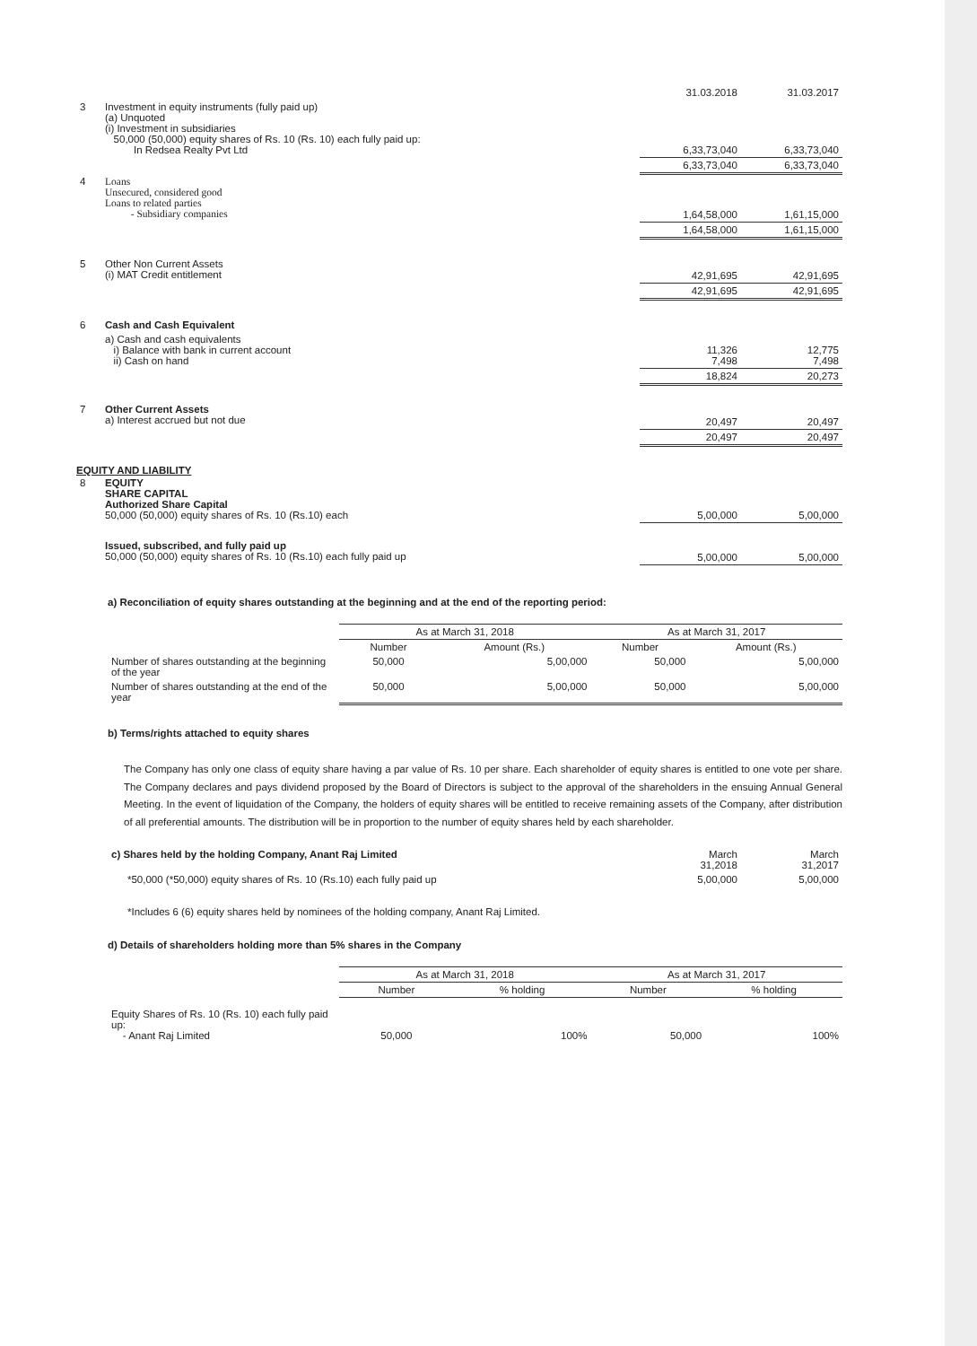| | | 31.03.2018 | 31.03.2017 |
| 3 | Investment in equity instruments (fully paid up) (a) Unquoted (i) Investment in subsidiaries 50,000 (50,000) equity shares of Rs. 10 (Rs. 10) each fully paid up: In Redsea Realty Pvt Ltd | 6,33,73,040 | 6,33,73,040 |
| | | 6,33,73,040 | 6,33,73,040 |
| 4 | Loans Unsecured, considered good Loans to related parties - Subsidiary companies | 1,64,58,000 | 1,61,15,000 |
| | | 1,64,58,000 | 1,61,15,000 |
| 5 | Other Non Current Assets (i) MAT Credit entitlement | 42,91,695 | 42,91,695 |
| | | 42,91,695 | 42,91,695 |
| 6 | Cash and Cash Equivalent | | |
| | a) Cash and cash equivalents i) Balance with bank in current account ii) Cash on hand | 11,326 7,498 | 12,775 7,498 |
| | | 18,824 | 20,273 |
| 7 | Other Current Assets a) Interest accrued but not due | 20,497 | 20,497 |
| | | 20,497 | 20,497 |
EQUITY AND LIABILITY
| 8 | EQUITY SHARE CAPITAL Authorized Share Capital 50,000 (50,000) equity shares of Rs. 10 (Rs.10) each | 5,00,000 | 5,00,000 |
| | Issued, subscribed, and fully paid up 50,000 (50,000) equity shares of Rs. 10 (Rs.10) each fully paid up | 5,00,000 | 5,00,000 |
a) Reconciliation of equity shares outstanding at the beginning and at the end of the reporting period:
| | As at March 31, 2018 | | As at March 31, 2017 | |
| | Number | Amount (Rs.) | Number | Amount (Rs.) |
| Number of shares outstanding at the beginning of the year | 50,000 | 5,00,000 | 50,000 | 5,00,000 |
| Number of shares outstanding at the end of the year | 50,000 | 5,00,000 | 50,000 | 5,00,000 |
b) Terms/rights attached to equity shares
The Company has only one class of equity share having a par value of Rs. 10 per share. Each shareholder of equity shares is entitled to one vote per share. The Company declares and pays dividend proposed by the Board of Directors is subject to the approval of the shareholders in the ensuing Annual General Meeting. In the event of liquidation of the Company, the holders of equity shares will be entitled to receive remaining assets of the Company, after distribution of all preferential amounts. The distribution will be in proportion to the number of equity shares held by each shareholder.
| c) Shares held by the holding Company, Anant Raj Limited | March 31,2018 | March 31,2017 |
| *50,000 (*50,000) equity shares of Rs. 10 (Rs.10) each fully paid up | 5,00,000 | 5,00,000 |
*Includes 6 (6) equity shares held by nominees of the holding company, Anant Raj Limited.
d) Details of shareholders holding more than 5% shares in the Company
| | As at March 31, 2018 | | As at March 31, 2017 | |
| | Number | % holding | Number | % holding |
| Equity Shares of Rs. 10 (Rs. 10) each fully paid up: - Anant Raj Limited | 50,000 | 100% | 50,000 | 100% |